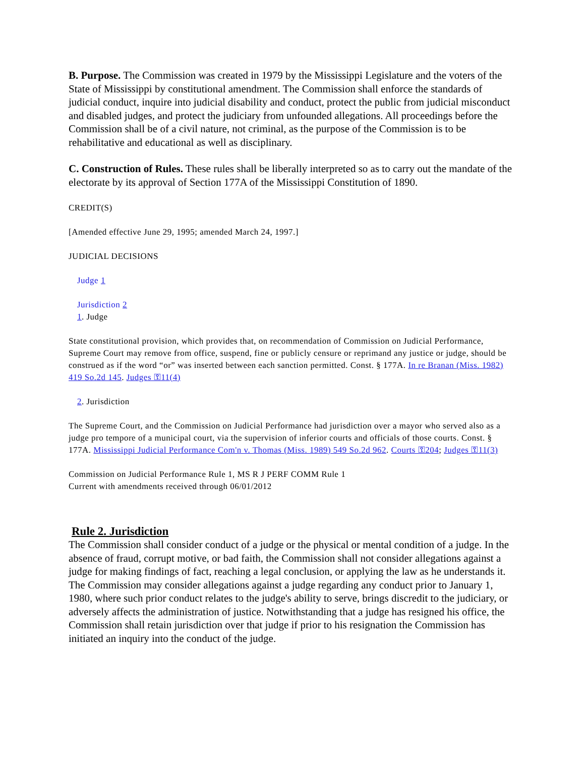B. Purpose. The Commission was created in 1979 by the Mississippi Legislature and the voters of the State of Mississippi by constitutional amendment. The Commission shall enforce the standards of judicial conduct, inquire into judicial disability and conduct, protect the public from judicial misconduct and disabled judges, and protect the judiciary from unfounded allegations. All proceedings before the Commission shall be of a civil nature, not criminal, as the purpose of the Commission is to be rehabilitative and educational as well as disciplinary.
C. Construction of Rules. These rules shall be liberally interpreted so as to carry out the mandate of the electorate by its approval of Section 177A of the Mississippi Constitution of 1890.
CREDIT(S)
[Amended effective June 29, 1995; amended March 24, 1997.]
JUDICIAL DECISIONS
Judge 1
Jurisdiction 2
1. Judge
State constitutional provision, which provides that, on recommendation of Commission on Judicial Performance, Supreme Court may remove from office, suspend, fine or publicly censure or reprimand any justice or judge, should be construed as if the word “or” was inserted between each sanction permitted. Const. § 177A. In re Branan (Miss. 1982) 419 So.2d 145. Judges ⚿11(4)
2. Jurisdiction
The Supreme Court, and the Commission on Judicial Performance had jurisdiction over a mayor who served also as a judge pro tempore of a municipal court, via the supervision of inferior courts and officials of those courts. Const. § 177A. Mississippi Judicial Performance Com'n v. Thomas (Miss. 1989) 549 So.2d 962. Courts ⚿204; Judges ⚿11(3)
Commission on Judicial Performance Rule 1, MS R J PERF COMM Rule 1
Current with amendments received through 06/01/2012
Rule 2. Jurisdiction
The Commission shall consider conduct of a judge or the physical or mental condition of a judge. In the absence of fraud, corrupt motive, or bad faith, the Commission shall not consider allegations against a judge for making findings of fact, reaching a legal conclusion, or applying the law as he understands it. The Commission may consider allegations against a judge regarding any conduct prior to January 1, 1980, where such prior conduct relates to the judge's ability to serve, brings discredit to the judiciary, or adversely affects the administration of justice. Notwithstanding that a judge has resigned his office, the Commission shall retain jurisdiction over that judge if prior to his resignation the Commission has initiated an inquiry into the conduct of the judge.